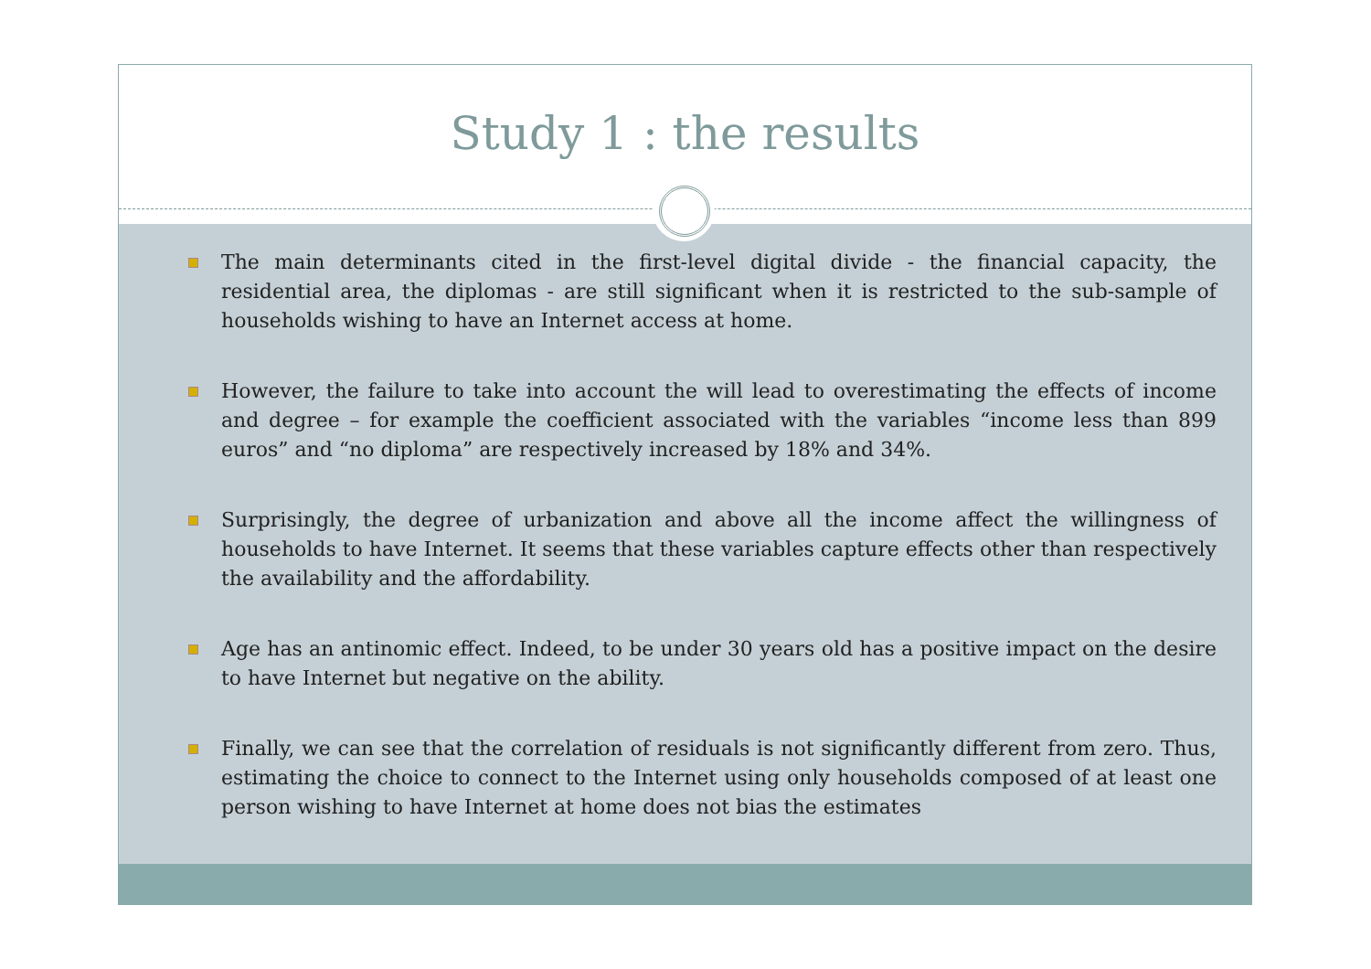Study 1 : the results
The main determinants cited in the first-level digital divide - the financial capacity, the residential area, the diplomas - are still significant when it is restricted to the sub-sample of households wishing to have an Internet access at home.
However, the failure to take into account the will lead to overestimating the effects of income and degree – for example the coefficient associated with the variables “income less than 899 euros” and “no diploma” are respectively increased by 18% and 34%.
Surprisingly, the degree of urbanization and above all the income affect the willingness of households to have Internet. It seems that these variables capture effects other than respectively the availability and the affordability.
Age has an antinomic effect. Indeed, to be under 30 years old has a positive impact on the desire to have Internet but negative on the ability.
Finally, we can see that the correlation of residuals is not significantly different from zero. Thus, estimating the choice to connect to the Internet using only households composed of at least one person wishing to have Internet at home does not bias the estimates